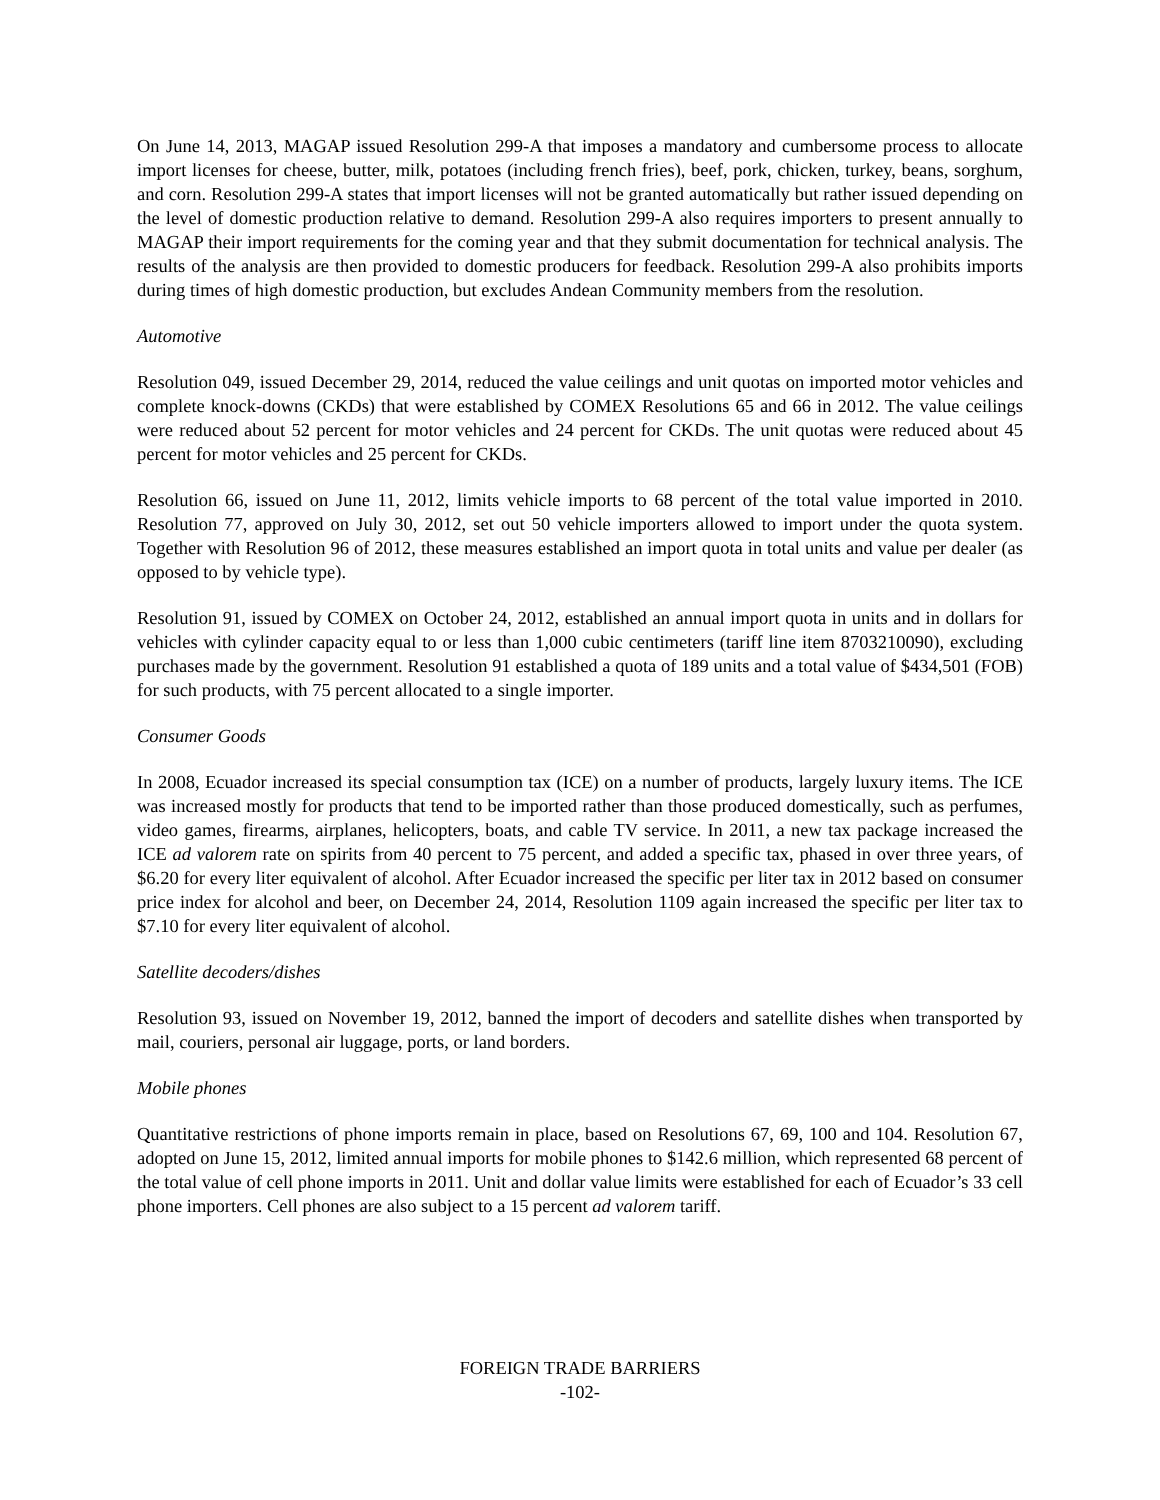On June 14, 2013, MAGAP issued Resolution 299-A that imposes a mandatory and cumbersome process to allocate import licenses for cheese, butter, milk, potatoes (including french fries), beef, pork, chicken, turkey, beans, sorghum, and corn. Resolution 299-A states that import licenses will not be granted automatically but rather issued depending on the level of domestic production relative to demand. Resolution 299-A also requires importers to present annually to MAGAP their import requirements for the coming year and that they submit documentation for technical analysis. The results of the analysis are then provided to domestic producers for feedback. Resolution 299-A also prohibits imports during times of high domestic production, but excludes Andean Community members from the resolution.
Automotive
Resolution 049, issued December 29, 2014, reduced the value ceilings and unit quotas on imported motor vehicles and complete knock-downs (CKDs) that were established by COMEX Resolutions 65 and 66 in 2012. The value ceilings were reduced about 52 percent for motor vehicles and 24 percent for CKDs. The unit quotas were reduced about 45 percent for motor vehicles and 25 percent for CKDs.
Resolution 66, issued on June 11, 2012, limits vehicle imports to 68 percent of the total value imported in 2010. Resolution 77, approved on July 30, 2012, set out 50 vehicle importers allowed to import under the quota system. Together with Resolution 96 of 2012, these measures established an import quota in total units and value per dealer (as opposed to by vehicle type).
Resolution 91, issued by COMEX on October 24, 2012, established an annual import quota in units and in dollars for vehicles with cylinder capacity equal to or less than 1,000 cubic centimeters (tariff line item 8703210090), excluding purchases made by the government. Resolution 91 established a quota of 189 units and a total value of $434,501 (FOB) for such products, with 75 percent allocated to a single importer.
Consumer Goods
In 2008, Ecuador increased its special consumption tax (ICE) on a number of products, largely luxury items. The ICE was increased mostly for products that tend to be imported rather than those produced domestically, such as perfumes, video games, firearms, airplanes, helicopters, boats, and cable TV service. In 2011, a new tax package increased the ICE ad valorem rate on spirits from 40 percent to 75 percent, and added a specific tax, phased in over three years, of $6.20 for every liter equivalent of alcohol. After Ecuador increased the specific per liter tax in 2012 based on consumer price index for alcohol and beer, on December 24, 2014, Resolution 1109 again increased the specific per liter tax to $7.10 for every liter equivalent of alcohol.
Satellite decoders/dishes
Resolution 93, issued on November 19, 2012, banned the import of decoders and satellite dishes when transported by mail, couriers, personal air luggage, ports, or land borders.
Mobile phones
Quantitative restrictions of phone imports remain in place, based on Resolutions 67, 69, 100 and 104. Resolution 67, adopted on June 15, 2012, limited annual imports for mobile phones to $142.6 million, which represented 68 percent of the total value of cell phone imports in 2011. Unit and dollar value limits were established for each of Ecuador’s 33 cell phone importers. Cell phones are also subject to a 15 percent ad valorem tariff.
FOREIGN TRADE BARRIERS
-102-